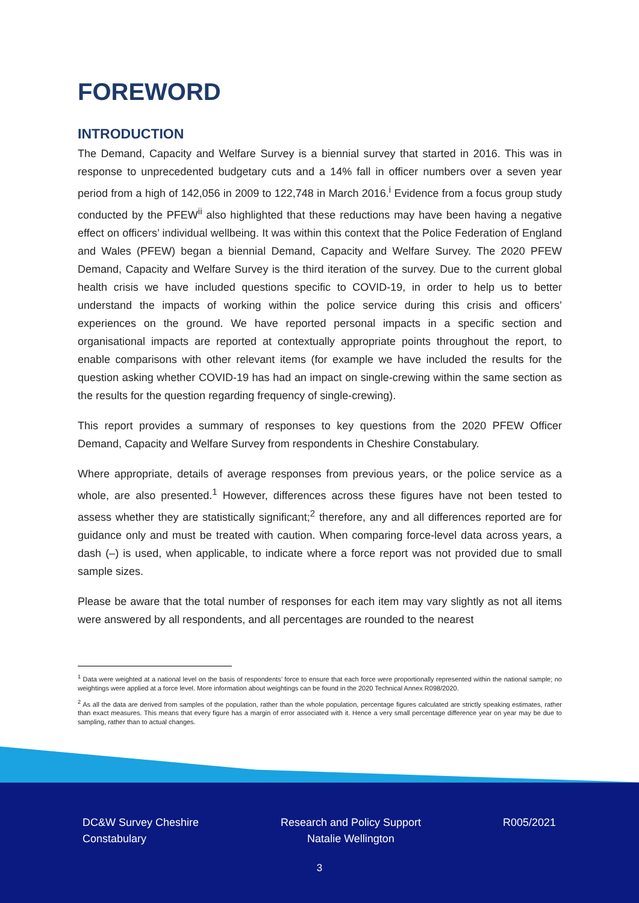FOREWORD
INTRODUCTION
The Demand, Capacity and Welfare Survey is a biennial survey that started in 2016. This was in response to unprecedented budgetary cuts and a 14% fall in officer numbers over a seven year period from a high of 142,056 in 2009 to 122,748 in March 2016.<sup>i</sup> Evidence from a focus group study conducted by the PFEW<sup>ii</sup> also highlighted that these reductions may have been having a negative effect on officers’ individual wellbeing. It was within this context that the Police Federation of England and Wales (PFEW) began a biennial Demand, Capacity and Welfare Survey. The 2020 PFEW Demand, Capacity and Welfare Survey is the third iteration of the survey. Due to the current global health crisis we have included questions specific to COVID-19, in order to help us to better understand the impacts of working within the police service during this crisis and officers’ experiences on the ground. We have reported personal impacts in a specific section and organisational impacts are reported at contextually appropriate points throughout the report, to enable comparisons with other relevant items (for example we have included the results for the question asking whether COVID-19 has had an impact on single-crewing within the same section as the results for the question regarding frequency of single-crewing).
This report provides a summary of responses to key questions from the 2020 PFEW Officer Demand, Capacity and Welfare Survey from respondents in Cheshire Constabulary.
Where appropriate, details of average responses from previous years, or the police service as a whole, are also presented.<sup>1</sup> However, differences across these figures have not been tested to assess whether they are statistically significant;<sup>2</sup> therefore, any and all differences reported are for guidance only and must be treated with caution. When comparing force-level data across years, a dash (–) is used, when applicable, to indicate where a force report was not provided due to small sample sizes.
Please be aware that the total number of responses for each item may vary slightly as not all items were answered by all respondents, and all percentages are rounded to the nearest
<sup>1</sup> Data were weighted at a national level on the basis of respondents’ force to ensure that each force were proportionally represented within the national sample; no weightings were applied at a force level. More information about weightings can be found in the 2020 Technical Annex R098/2020.
<sup>2</sup> As all the data are derived from samples of the population, rather than the whole population, percentage figures calculated are strictly speaking estimates, rather than exact measures. This means that every figure has a margin of error associated with it. Hence a very small percentage difference year on year may be due to sampling, rather than to actual changes.
DC&W Survey Cheshire
Constabulary
Research and Policy Support
Natalie Wellington
R005/2021
3